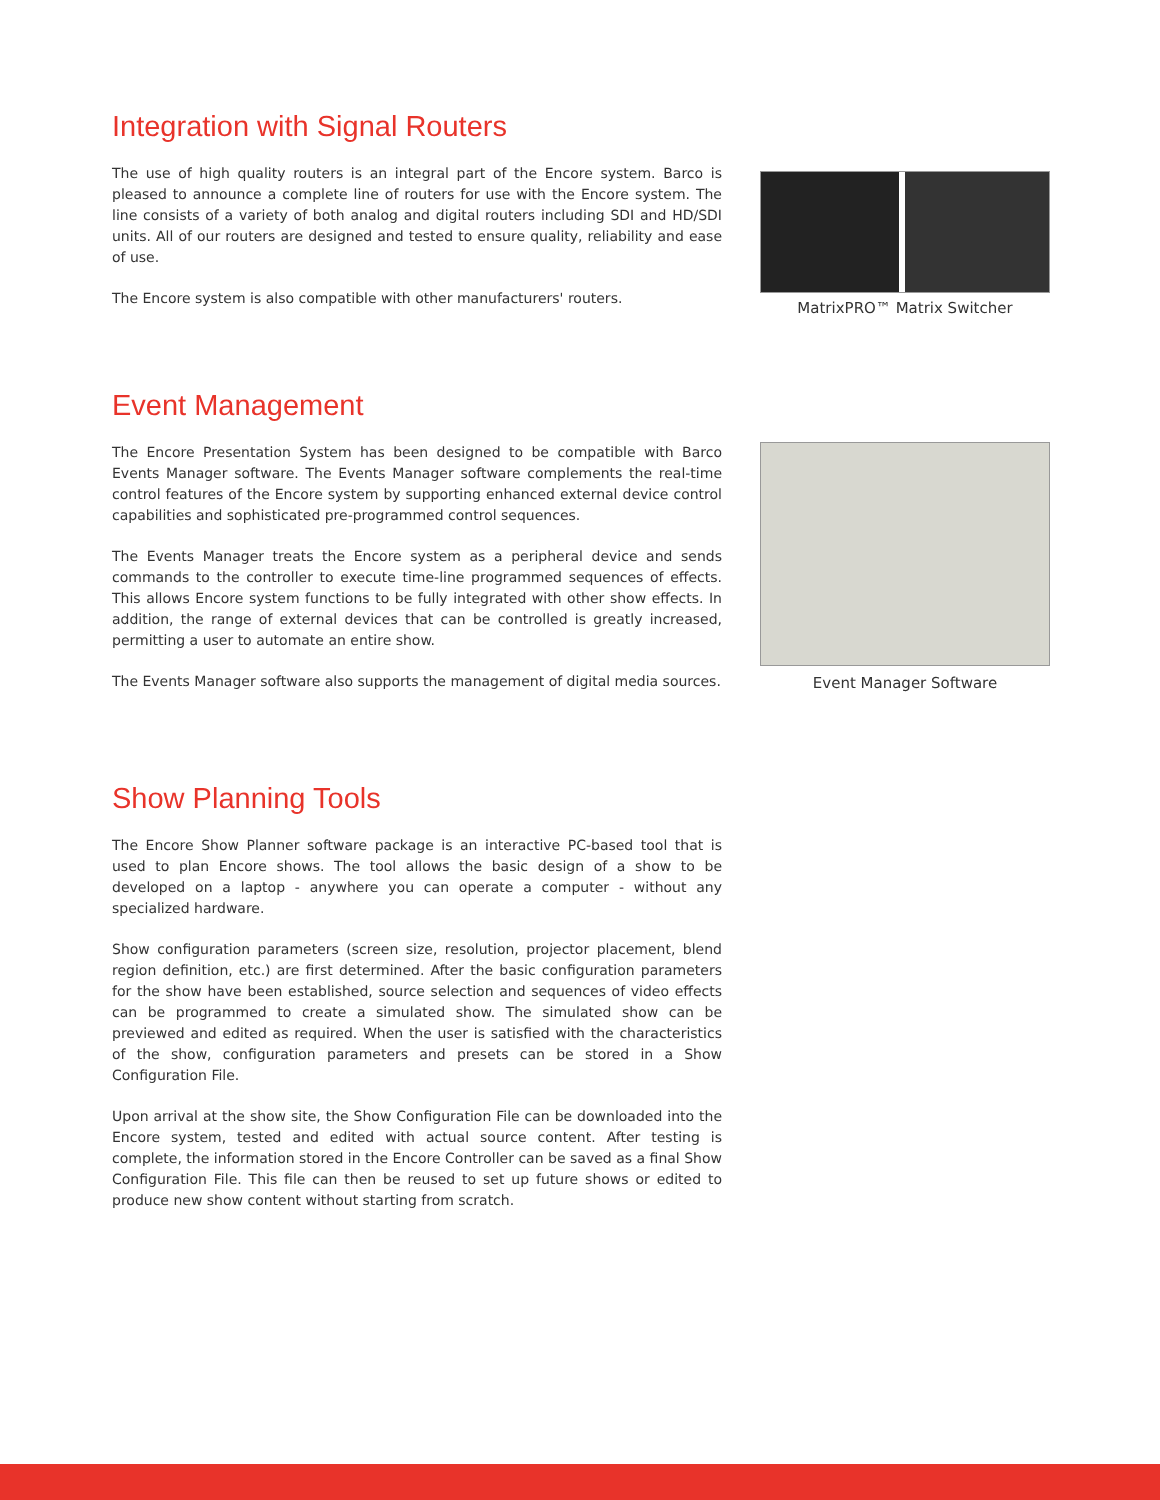Integration with Signal Routers
The use of high quality routers is an integral part of the Encore system. Barco is pleased to announce a complete line of routers for use with the Encore system. The line consists of a variety of both analog and digital routers including SDI and HD/SDI units. All of our routers are designed and tested to ensure quality, reliability and ease of use.
The Encore system is also compatible with other manufacturers' routers.
MatrixPRO™ Matrix Switcher
Event Management
The Encore Presentation System has been designed to be compatible with Barco Events Manager software. The Events Manager software complements the real-time control features of the Encore system by supporting enhanced external device control capabilities and sophisticated pre-programmed control sequences.
The Events Manager treats the Encore system as a peripheral device and sends commands to the controller to execute time-line programmed sequences of effects. This allows Encore system functions to be fully integrated with other show effects. In addition, the range of external devices that can be controlled is greatly increased, permitting a user to automate an entire show.
The Events Manager software also supports the management of digital media sources.
Event Manager Software
Show Planning Tools
The Encore Show Planner software package is an interactive PC-based tool that is used to plan Encore shows. The tool allows the basic design of a show to be developed on a laptop - anywhere you can operate a computer - without any specialized hardware.
Show configuration parameters (screen size, resolution, projector placement, blend region definition, etc.) are first determined. After the basic configuration parameters for the show have been established, source selection and sequences of video effects can be programmed to create a simulated show. The simulated show can be previewed and edited as required. When the user is satisfied with the characteristics of the show, configuration parameters and presets can be stored in a Show Configuration File.
Upon arrival at the show site, the Show Configuration File can be downloaded into the Encore system, tested and edited with actual source content. After testing is complete, the information stored in the Encore Controller can be saved as a final Show Configuration File. This file can then be reused to set up future shows or edited to produce new show content without starting from scratch.